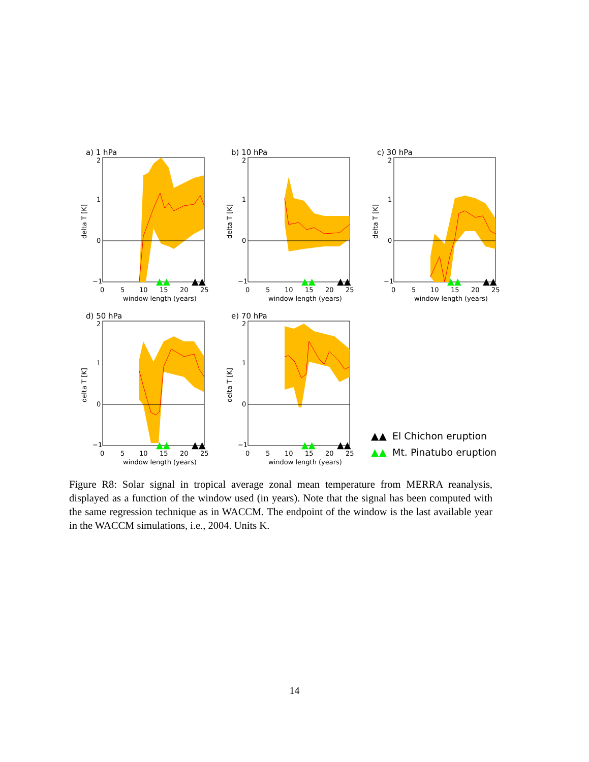a) 1 hPa
2
1
0
−1
0
5
10
15
20
25
window length (years)
delta T [K]
▲▲
▲▲
b) 10 hPa
2
1
0
−1
0
5
10
15
20
25
window length (years)
delta T [K]
▲▲
▲▲
c) 30 hPa
2
1
0
−1
0
5
10
15
20
25
window length (years)
delta T [K]
▲▲
▲▲
d) 50 hPa
2
1
0
−1
0
5
10
15
20
25
window length (years)
delta T [K]
▲▲
▲▲
e) 70 hPa
2
1
0
−1
0
5
10
15
20
25
window length (years)
delta T [K]
▲▲
▲▲
▲▲
El Chichon eruption
▲▲
Mt. Pinatubo eruption
Figure R8: Solar signal in tropical average zonal mean temperature from MERRA reanalysis, displayed as a function of the window used (in years). Note that the signal has been computed with the same regression technique as in WACCM. The endpoint of the window is the last available year in the WACCM simulations, i.e., 2004. Units K.
14